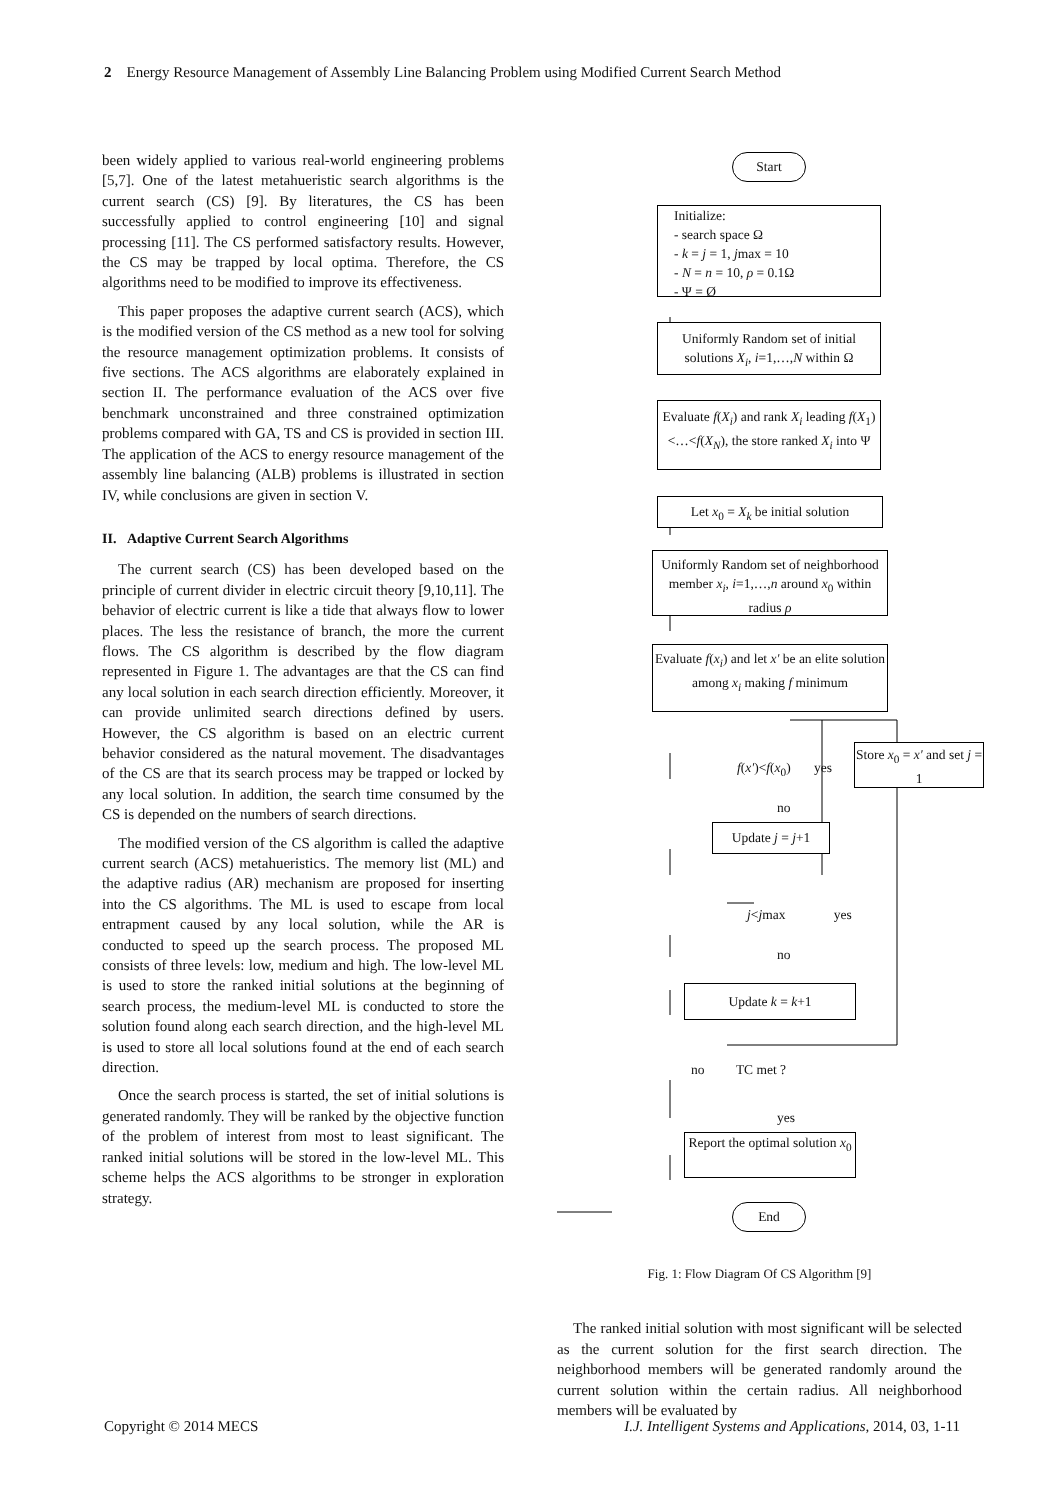2 Energy Resource Management of Assembly Line Balancing Problem using Modified Current Search Method
been widely applied to various real-world engineering problems [5,7]. One of the latest metahueristic search algorithms is the current search (CS) [9]. By literatures, the CS has been successfully applied to control engineering [10] and signal processing [11]. The CS performed satisfactory results. However, the CS may be trapped by local optima. Therefore, the CS algorithms need to be modified to improve its effectiveness.
This paper proposes the adaptive current search (ACS), which is the modified version of the CS method as a new tool for solving the resource management optimization problems. It consists of five sections. The ACS algorithms are elaborately explained in section II. The performance evaluation of the ACS over five benchmark unconstrained and three constrained optimization problems compared with GA, TS and CS is provided in section III. The application of the ACS to energy resource management of the assembly line balancing (ALB) problems is illustrated in section IV, while conclusions are given in section V.
II. Adaptive Current Search Algorithms
The current search (CS) has been developed based on the principle of current divider in electric circuit theory [9,10,11]. The behavior of electric current is like a tide that always flow to lower places. The less the resistance of branch, the more the current flows. The CS algorithm is described by the flow diagram represented in Figure 1. The advantages are that the CS can find any local solution in each search direction efficiently. Moreover, it can provide unlimited search directions defined by users. However, the CS algorithm is based on an electric current behavior considered as the natural movement. The disadvantages of the CS are that its search process may be trapped or locked by any local solution. In addition, the search time consumed by the CS is depended on the numbers of search directions.
The modified version of the CS algorithm is called the adaptive current search (ACS) metahueristics. The memory list (ML) and the adaptive radius (AR) mechanism are proposed for inserting into the CS algorithms. The ML is used to escape from local entrapment caused by any local solution, while the AR is conducted to speed up the search process. The proposed ML consists of three levels: low, medium and high. The low-level ML is used to store the ranked initial solutions at the beginning of search process, the medium-level ML is conducted to store the solution found along each search direction, and the high-level ML is used to store all local solutions found at the end of each search direction.
Once the search process is started, the set of initial solutions is generated randomly. They will be ranked by the objective function of the problem of interest from most to least significant. The ranked initial solutions will be stored in the low-level ML. This scheme helps the ACS algorithms to be stronger in exploration strategy.
Start
Initialize:
- search space Ω
- k = j = 1, jmax = 10
- N = n = 10, ρ = 0.1Ω
- Ψ = Ø
Uniformly Random set of initial solutions X<sub>i</sub>, i=1,…,N within Ω
Evaluate f(X<sub>i</sub>) and rank X<sub>i</sub> leading f(X<sub>1</sub>)<…<f(X<sub>N</sub>), the store ranked X<sub>i</sub> into Ψ
Let x<sub>0</sub> = X<sub>k</sub> be initial solution
Uniformly Random set of neighborhood member x<sub>i</sub>, i=1,…,n around x<sub>0</sub> within radius ρ
Evaluate f(x<sub>i</sub>) and let x' be an elite solution among x<sub>i</sub> making f minimum
f(x')<f(x<sub>0</sub>) yes
Store x<sub>0</sub> = x' and set j = 1
no
Update j = j+1
j<jmax yes
no
Update k = k+1
no TC met ?
yes
Report the optimal solution x<sub>0</sub>
End
Fig. 1: Flow Diagram Of CS Algorithm [9]
The ranked initial solution with most significant will be selected as the current solution for the first search direction. The neighborhood members will be generated randomly around the current solution within the certain radius. All neighborhood members will be evaluated by
Copyright © 2014 MECS I.J. Intelligent Systems and Applications, 2014, 03, 1-11